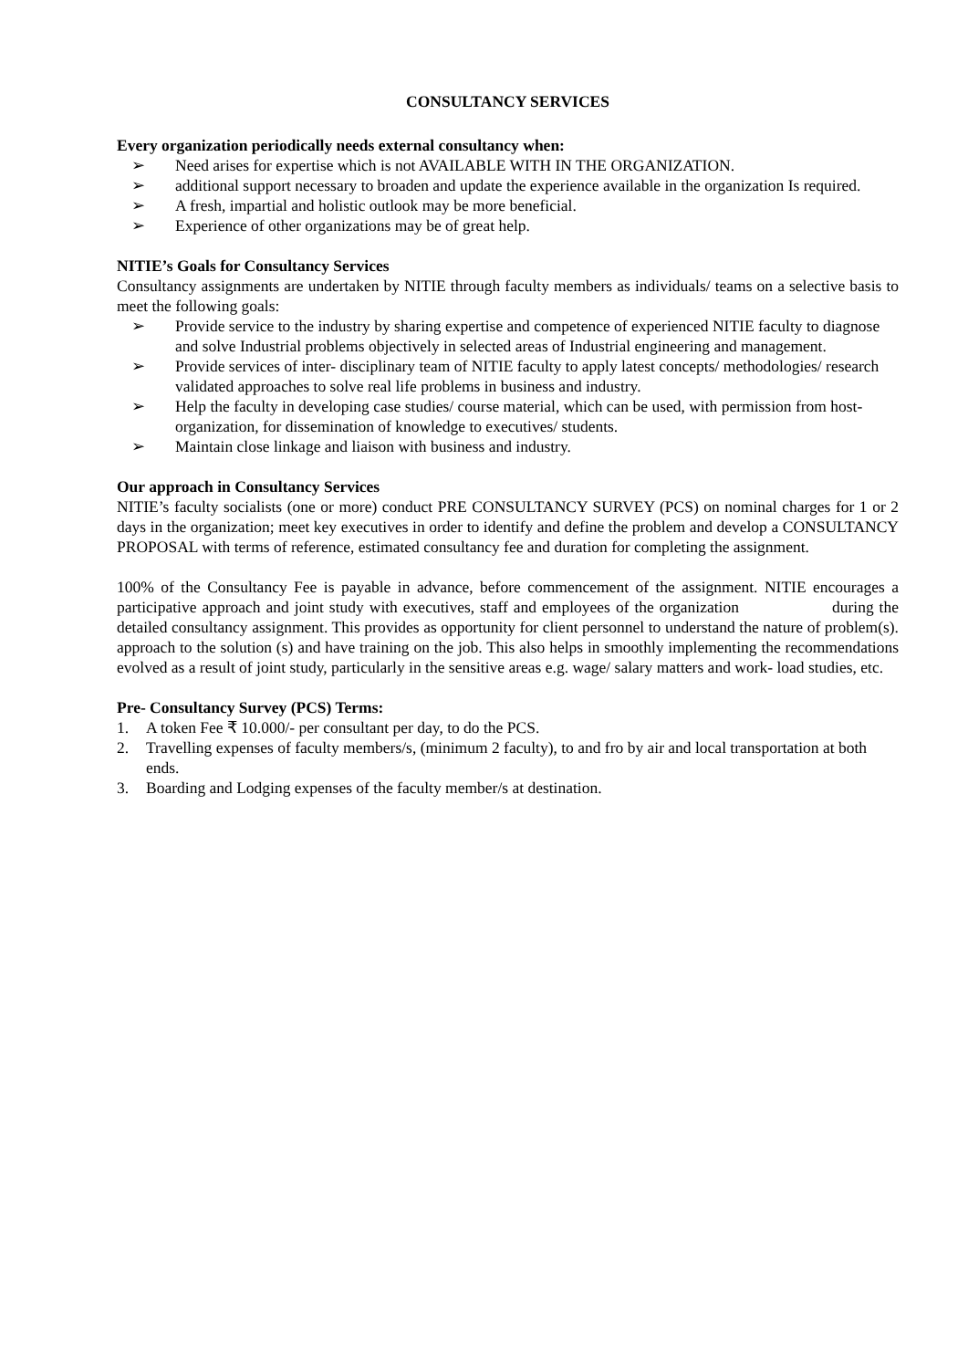CONSULTANCY SERVICES
Every organization periodically needs external consultancy when:
➢ Need arises for expertise which is not AVAILABLE WITH IN THE ORGANIZATION.
➢ additional support necessary to broaden and update the experience available in the organization Is required.
➢ A fresh, impartial and holistic outlook may be more beneficial.
➢ Experience of other organizations may be of great help.
NITIE’s Goals for Consultancy Services
Consultancy assignments are undertaken by NITIE through faculty members as individuals/ teams on a selective basis to meet the following goals:
➢ Provide service to the industry by sharing expertise and competence of experienced NITIE faculty to diagnose and solve Industrial problems objectively in selected areas of Industrial engineering and management.
➢ Provide services of inter- disciplinary team of NITIE faculty to apply latest concepts/ methodologies/ research validated approaches to solve real life problems in business and industry.
➢ Help the faculty in developing case studies/ course material, which can be used, with permission from host-organization, for dissemination of knowledge to executives/ students.
➢ Maintain close linkage and liaison with business and industry.
Our approach in Consultancy Services
NITIE’s faculty socialists (one or more) conduct PRE CONSULTANCY SURVEY (PCS) on nominal charges for 1 or 2 days in the organization; meet key executives in order to identify and define the problem and develop a CONSULTANCY PROPOSAL with terms of reference, estimated consultancy fee and duration for completing the assignment.
100% of the Consultancy Fee is payable in advance, before commencement of the assignment. NITIE encourages a participative approach and joint study with executives, staff and employees of the organization during the detailed consultancy assignment. This provides as opportunity for client personnel to understand the nature of problem(s). approach to the solution (s) and have training on the job. This also helps in smoothly implementing the recommendations evolved as a result of joint study, particularly in the sensitive areas e.g. wage/ salary matters and work- load studies, etc.
Pre- Consultancy Survey (PCS) Terms:
1. A token Fee ₹ 10.000/- per consultant per day, to do the PCS.
2. Travelling expenses of faculty members/s, (minimum 2 faculty), to and fro by air and local transportation at both ends.
3. Boarding and Lodging expenses of the faculty member/s at destination.